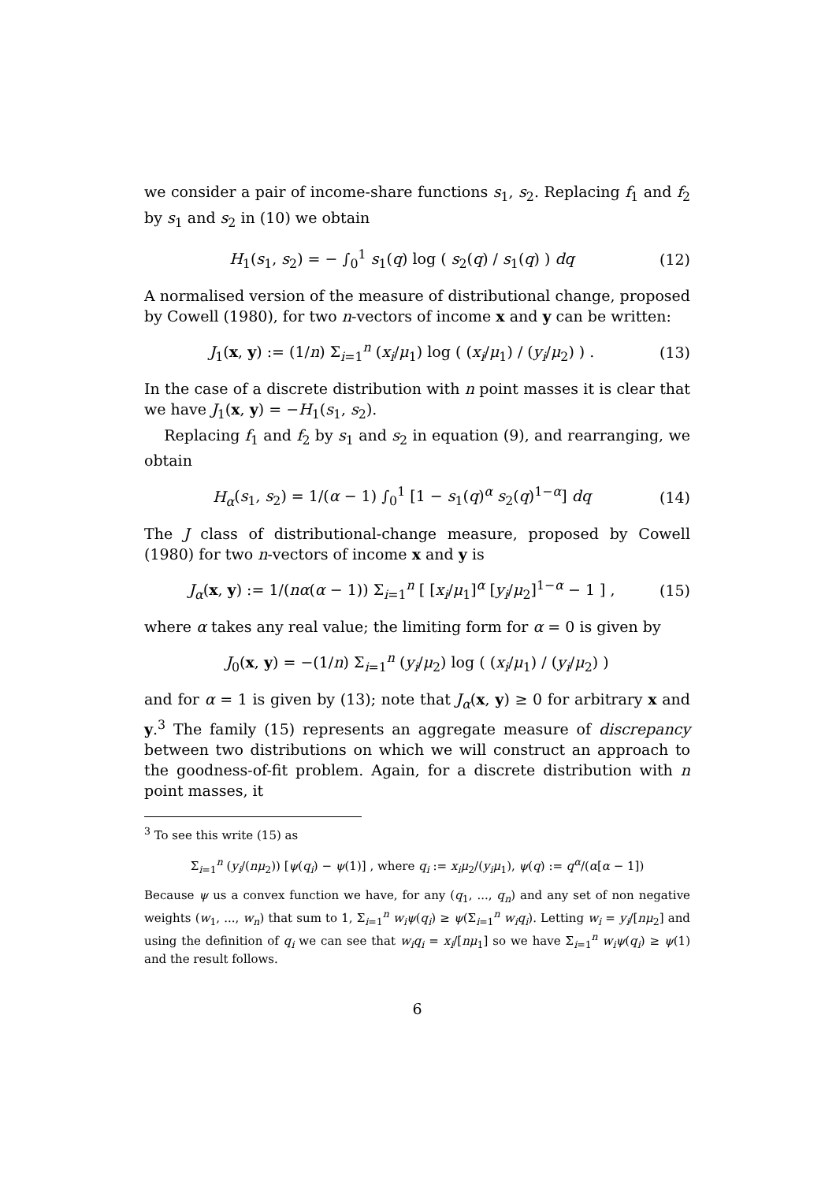we consider a pair of income-share functions s<sub>1</sub>, s<sub>2</sub>. Replacing f<sub>1</sub> and f<sub>2</sub> by s<sub>1</sub> and s<sub>2</sub> in (10) we obtain
H<sub>1</sub>(s<sub>1</sub>, s<sub>2</sub>) = − ∫<sub>0</sub><sup>1</sup> s<sub>1</sub>(q) log ( s<sub>2</sub>(q) / s<sub>1</sub>(q) ) dq (12)
A normalised version of the measure of distributional change, proposed by Cowell (1980), for two n-vectors of income x and y can be written:
J<sub>1</sub>(x, y) := (1/n) Σ<sub>i=1</sub><sup>n</sup> (x<sub>i</sub>/μ<sub>1</sub>) log ( (x<sub>i</sub>/μ<sub>1</sub>) / (y<sub>i</sub>/μ<sub>2</sub>) ) . (13)
In the case of a discrete distribution with n point masses it is clear that we have J<sub>1</sub>(x, y) = −H<sub>1</sub>(s<sub>1</sub>, s<sub>2</sub>).
Replacing f<sub>1</sub> and f<sub>2</sub> by s<sub>1</sub> and s<sub>2</sub> in equation (9), and rearranging, we obtain
H<sub>α</sub>(s<sub>1</sub>, s<sub>2</sub>) = 1/(α − 1) ∫<sub>0</sub><sup>1</sup> [1 − s<sub>1</sub>(q)<sup>α</sup> s<sub>2</sub>(q)<sup>1−α</sup>] dq (14)
The J class of distributional-change measure, proposed by Cowell (1980) for two n-vectors of income x and y is
J<sub>α</sub>(x, y) := 1/(nα(α − 1)) Σ<sub>i=1</sub><sup>n</sup> [ [x<sub>i</sub>/μ<sub>1</sub>]<sup>α</sup> [y<sub>i</sub>/μ<sub>2</sub>]<sup>1−α</sup> − 1 ] , (15)
where α takes any real value; the limiting form for α = 0 is given by
J<sub>0</sub>(x, y) = −(1/n) Σ<sub>i=1</sub><sup>n</sup> (y<sub>i</sub>/μ<sub>2</sub>) log ( (x<sub>i</sub>/μ<sub>1</sub>) / (y<sub>i</sub>/μ<sub>2</sub>) )
and for α = 1 is given by (13); note that J<sub>α</sub>(x, y) ≥ 0 for arbitrary x and y.<sup>3</sup> The family (15) represents an aggregate measure of discrepancy between two distributions on which we will construct an approach to the goodness-of-fit problem. Again, for a discrete distribution with n point masses, it
<sup>3</sup> To see this write (15) as
Σ<sub>i=1</sub><sup>n</sup> (y<sub>i</sub>/(nμ<sub>2</sub>)) [ψ(q<sub>i</sub>) − ψ(1)] , where q<sub>i</sub> := x<sub>i</sub>μ<sub>2</sub>/(y<sub>i</sub>μ<sub>1</sub>), ψ(q) := q<sup>α</sup>/(α[α − 1])
Because ψ us a convex function we have, for any (q<sub>1</sub>, ..., q<sub>n</sub>) and any set of non negative weights (w<sub>1</sub>, ..., w<sub>n</sub>) that sum to 1, Σ<sub>i=1</sub><sup>n</sup> w<sub>i</sub>ψ(q<sub>i</sub>) ≥ ψ(Σ<sub>i=1</sub><sup>n</sup> w<sub>i</sub>q<sub>i</sub>). Letting w<sub>i</sub> = y<sub>i</sub>/[nμ<sub>2</sub>] and using the definition of q<sub>i</sub> we can see that w<sub>i</sub>q<sub>i</sub> = x<sub>i</sub>/[nμ<sub>1</sub>] so we have Σ<sub>i=1</sub><sup>n</sup> w<sub>i</sub>ψ(q<sub>i</sub>) ≥ ψ(1) and the result follows.
6